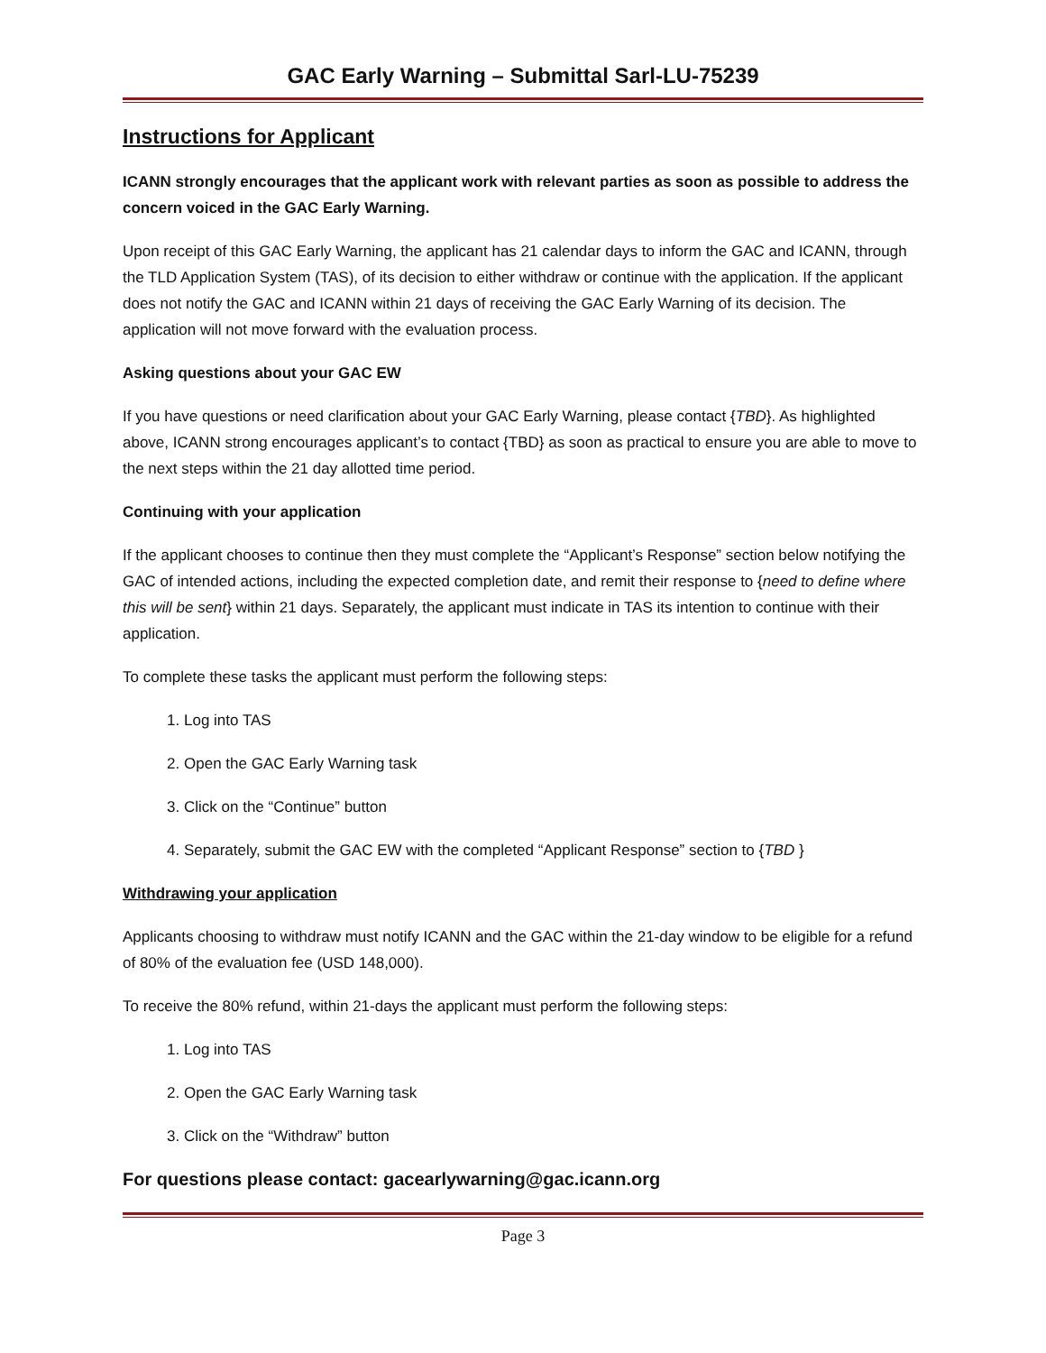GAC Early Warning – Submittal Sarl-LU-75239
Instructions for Applicant
ICANN strongly encourages that the applicant work with relevant parties as soon as possible to address the concern voiced in the GAC Early Warning.
Upon receipt of this GAC Early Warning, the applicant has 21 calendar days to inform the GAC and ICANN, through the TLD Application System (TAS), of its decision to either withdraw or continue with the application. If the applicant does not notify the GAC and ICANN within 21 days of receiving the GAC Early Warning of its decision. The application will not move forward with the evaluation process.
Asking questions about your GAC EW
If you have questions or need clarification about your GAC Early Warning, please contact {TBD}. As highlighted above, ICANN strong encourages applicant’s to contact {TBD} as soon as practical to ensure you are able to move to the next steps within the 21 day allotted time period.
Continuing with your application
If the applicant chooses to continue then they must complete the “Applicant’s Response” section below notifying the GAC of intended actions, including the expected completion date, and remit their response to {need to define where this will be sent} within 21 days. Separately, the applicant must indicate in TAS its intention to continue with their application.
To complete these tasks the applicant must perform the following steps:
1. Log into TAS
2. Open the GAC Early Warning task
3. Click on the “Continue” button
4. Separately, submit the GAC EW with the completed “Applicant Response” section to {TBD }
Withdrawing your application
Applicants choosing to withdraw must notify ICANN and the GAC within the 21-day window to be eligible for a refund of 80% of the evaluation fee (USD 148,000).
To receive the 80% refund, within 21-days the applicant must perform the following steps:
1. Log into TAS
2. Open the GAC Early Warning task
3. Click on the “Withdraw” button
For questions please contact: gacearlywarning@gac.icann.org
Page 3